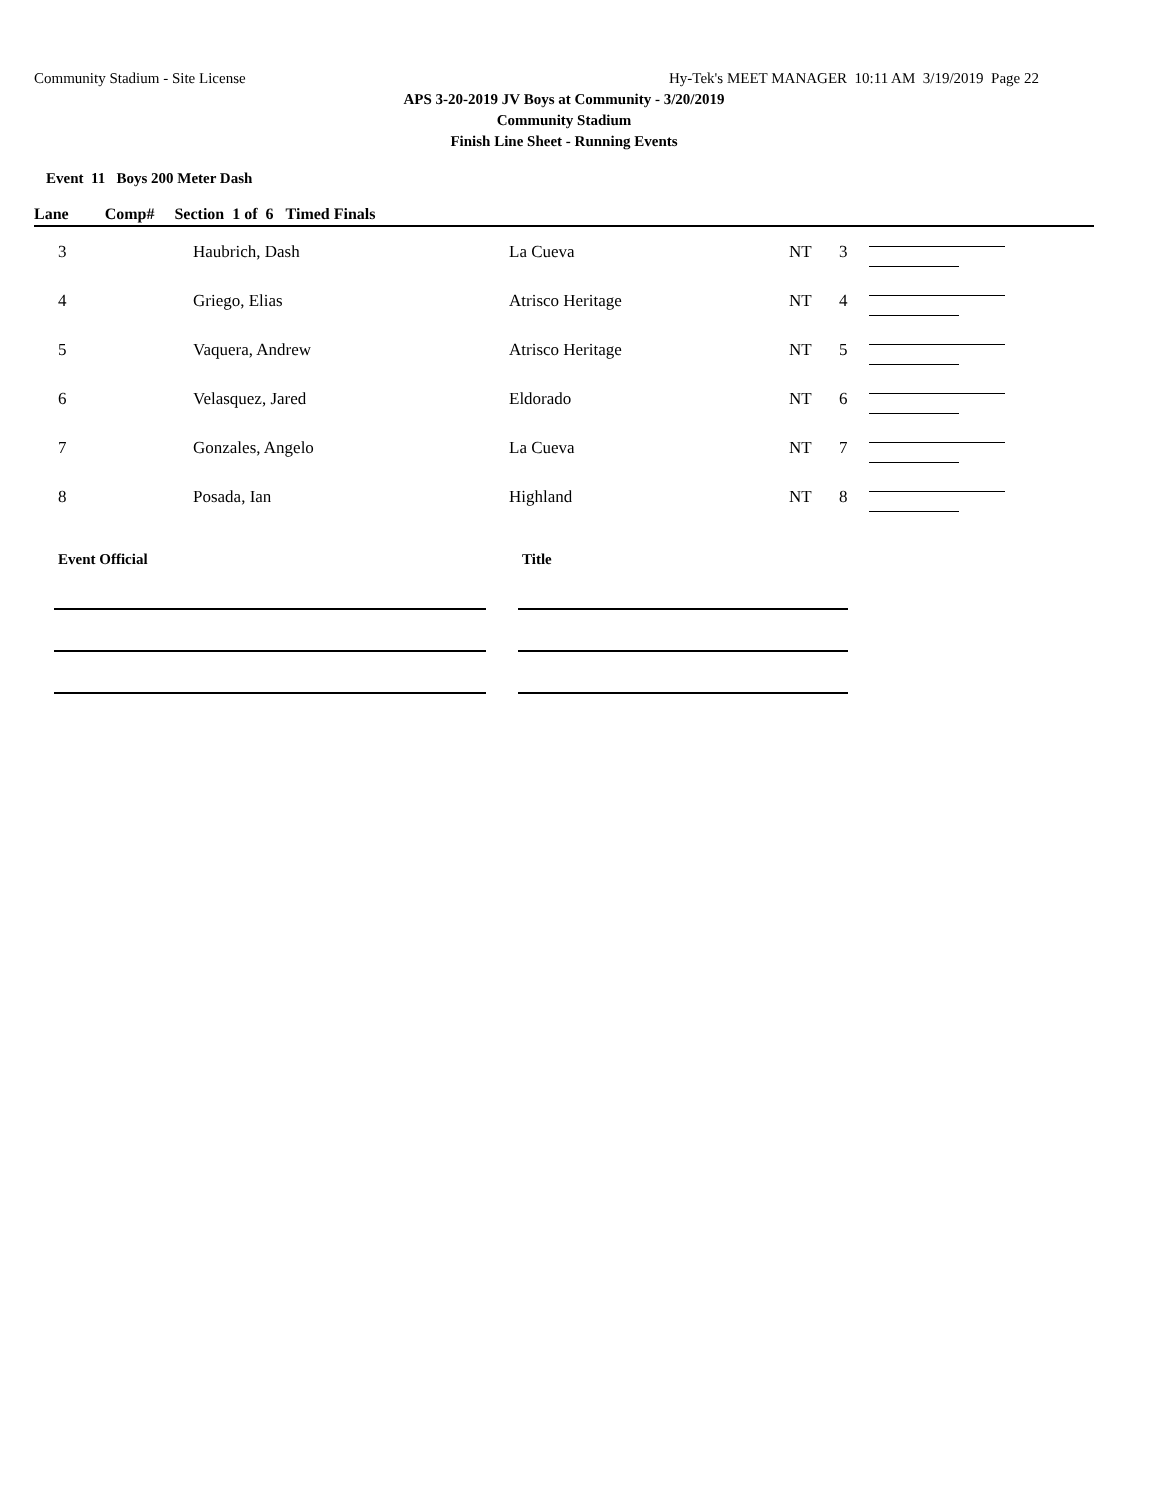Community Stadium - Site License Hy-Tek's MEET MANAGER 10:11 AM 3/19/2019 Page 22
APS 3-20-2019 JV Boys at Community - 3/20/2019
Community Stadium
Finish Line Sheet - Running Events
Event 11 Boys 200 Meter Dash
Lane Comp# Section 1 of 6 Timed Finals
| 3 | Haubrich, Dash | La Cueva | NT | 3 | |
| 4 | Griego, Elias | Atrisco Heritage | NT | 4 | |
| 5 | Vaquera, Andrew | Atrisco Heritage | NT | 5 | |
| 6 | Velasquez, Jared | Eldorado | NT | 6 | |
| 7 | Gonzales, Angelo | La Cueva | NT | 7 | |
| 8 | Posada, Ian | Highland | NT | 8 | |
Event Official Title